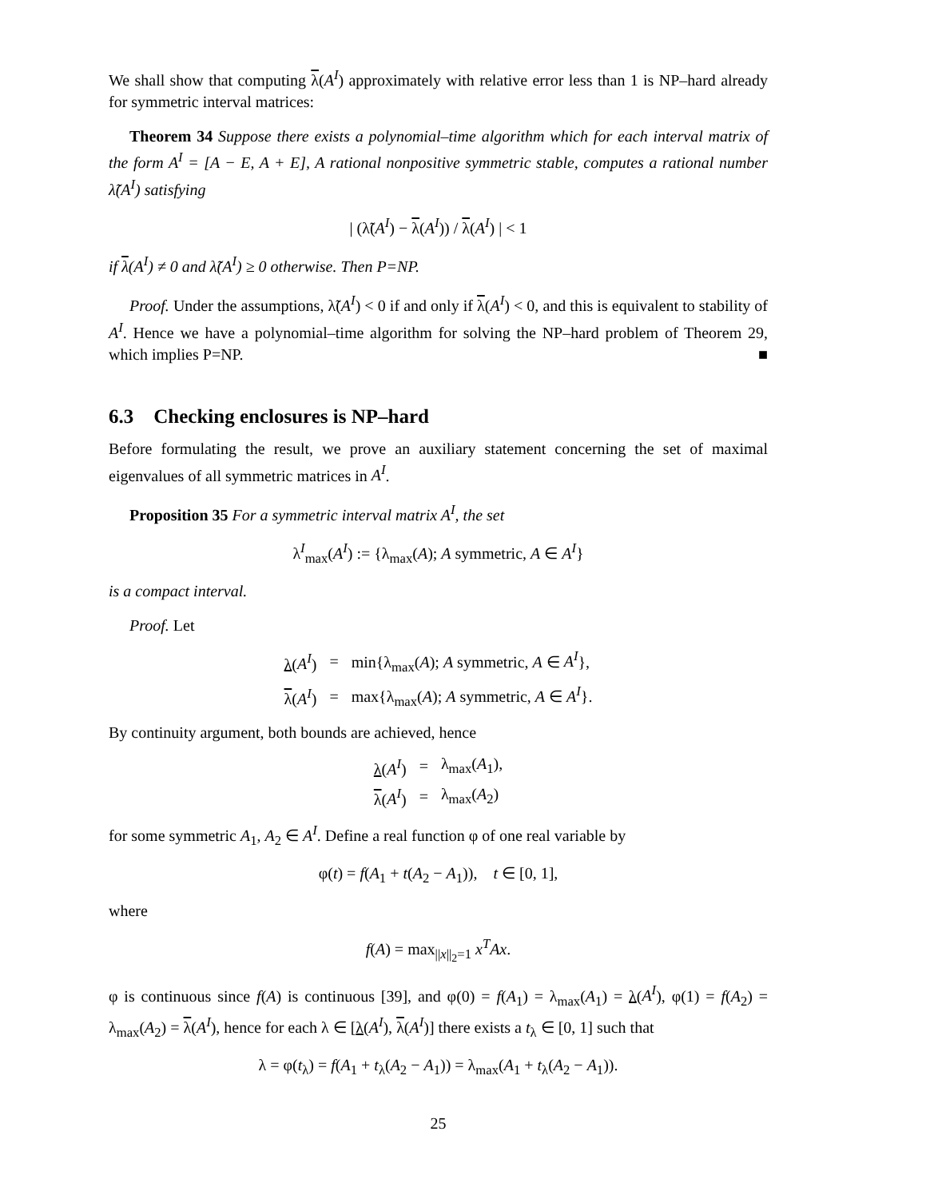We shall show that computing λ(A<sup>I</sup>) approximately with relative error less than 1 is NP–hard already for symmetric interval matrices:
Theorem 34 Suppose there exists a polynomial–time algorithm which for each interval matrix of the form A<sup>I</sup> = [A − E, A + E], A rational nonpositive symmetric stable, computes a rational number λ̃(A<sup>I</sup>) satisfying
| (λ̃(A<sup>I</sup>) − λ(A<sup>I</sup>)) / λ(A<sup>I</sup>) | < 1
if λ(A<sup>I</sup>) ≠ 0 and λ̃(A<sup>I</sup>) ≥ 0 otherwise. Then P=NP.
Proof. Under the assumptions, λ̃(A<sup>I</sup>) < 0 if and only if λ(A<sup>I</sup>) < 0, and this is equivalent to stability of A<sup>I</sup>. Hence we have a polynomial–time algorithm for solving the NP–hard problem of Theorem 29, which implies P=NP. ■
6.3 Checking enclosures is NP–hard
Before formulating the result, we prove an auxiliary statement concerning the set of maximal eigenvalues of all symmetric matrices in A<sup>I</sup>.
Proposition 35 For a symmetric interval matrix A<sup>I</sup>, the set
λ<sup>I</sup><sub>max</sub>(A<sup>I</sup>) := {λ<sub>max</sub>(A); A symmetric, A ∈ A<sup>I</sup>}
is a compact interval.
Proof. Let
| λ ( A<sup>I</sup> ) | = | min{λ<sub>max</sub>( A ); A symmetric, A ∈ A<sup>I</sup> }, |
| λ ( A<sup>I</sup> ) | = | max{λ<sub>max</sub>( A ); A symmetric, A ∈ A<sup>I</sup> }. |
By continuity argument, both bounds are achieved, hence
| λ ( A<sup>I</sup> ) | = | λ<sub>max</sub>( A<sub>1</sub>), |
| λ ( A<sup>I</sup> ) | = | λ<sub>max</sub>( A<sub>2</sub>) |
for some symmetric A<sub>1</sub>, A<sub>2</sub> ∈ A<sup>I</sup>. Define a real function φ of one real variable by
φ(t) = f(A<sub>1</sub> + t(A<sub>2</sub> − A<sub>1</sub>)), t ∈ [0, 1],
where
f(A) = max<sub>||x||<sub>2</sub>=1</sub> x<sup>T</sup>Ax.
φ is continuous since f(A) is continuous [39], and φ(0) = f(A<sub>1</sub>) = λ<sub>max</sub>(A<sub>1</sub>) = λ(A<sup>I</sup>), φ(1) = f(A<sub>2</sub>) = λ<sub>max</sub>(A<sub>2</sub>) = λ(A<sup>I</sup>), hence for each λ ∈ [λ(A<sup>I</sup>), λ(A<sup>I</sup>)] there exists a t<sub>λ</sub> ∈ [0, 1] such that
λ = φ(t<sub>λ</sub>) = f(A<sub>1</sub> + t<sub>λ</sub>(A<sub>2</sub> − A<sub>1</sub>)) = λ<sub>max</sub>(A<sub>1</sub> + t<sub>λ</sub>(A<sub>2</sub> − A<sub>1</sub>)).
25